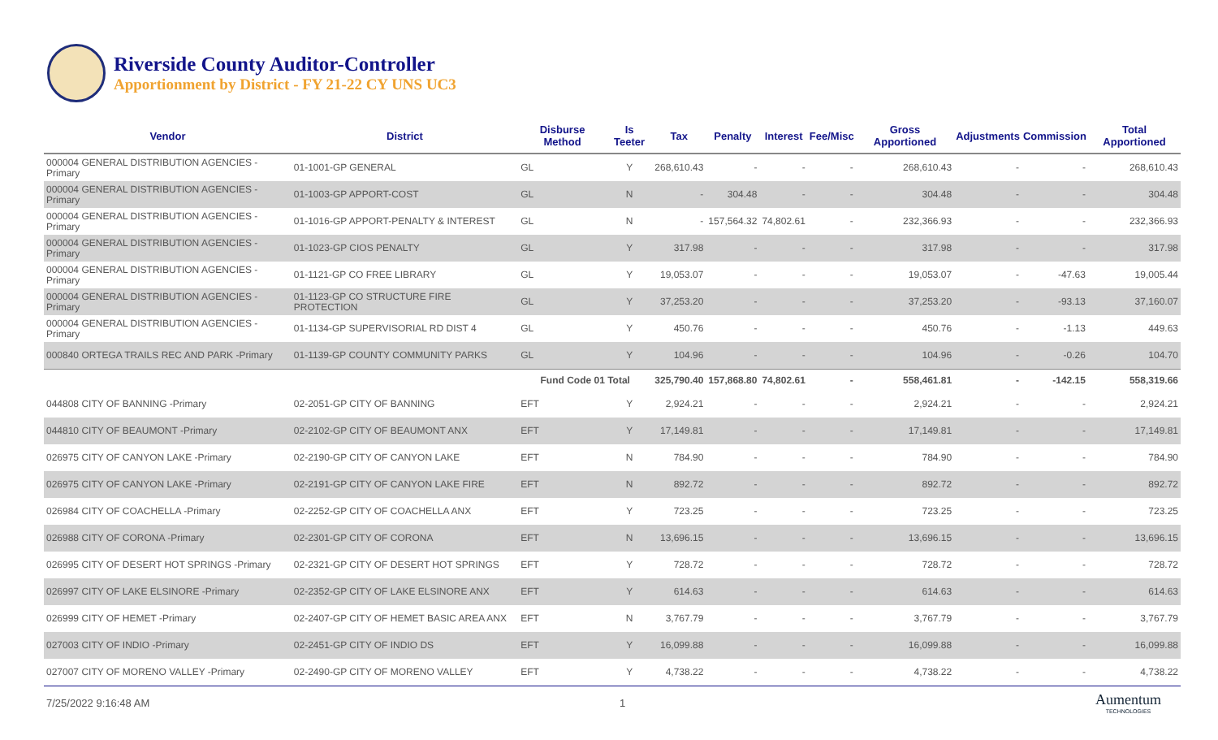Riverside County Auditor-Controller
Apportionment by District - FY 21-22 CY UNS UC3
| Vendor | District | Disburse Method | Is Teeter | Tax | Penalty | Interest | Fee/Misc | Gross Apportioned | Adjustments | Commission | Total Apportioned |
| --- | --- | --- | --- | --- | --- | --- | --- | --- | --- | --- | --- |
| 000004 GENERAL DISTRIBUTION AGENCIES -Primary | 01-1001-GP GENERAL | GL | Y | 268,610.43 | - | - | - | 268,610.43 | - | - | 268,610.43 |
| 000004 GENERAL DISTRIBUTION AGENCIES -Primary | 01-1003-GP APPORT-COST | GL | N | - | 304.48 | - | - | 304.48 | - | - | 304.48 |
| 000004 GENERAL DISTRIBUTION AGENCIES -Primary | 01-1016-GP APPORT-PENALTY & INTEREST | GL | N | - | 157,564.32 | 74,802.61 | - | 232,366.93 | - | - | 232,366.93 |
| 000004 GENERAL DISTRIBUTION AGENCIES -Primary | 01-1023-GP CIOS PENALTY | GL | Y | 317.98 | - | - | - | 317.98 | - | - | 317.98 |
| 000004 GENERAL DISTRIBUTION AGENCIES -Primary | 01-1121-GP CO FREE LIBRARY | GL | Y | 19,053.07 | - | - | - | 19,053.07 | - | -47.63 | 19,005.44 |
| 000004 GENERAL DISTRIBUTION AGENCIES -Primary | 01-1123-GP CO STRUCTURE FIRE PROTECTION | GL | Y | 37,253.20 | - | - | - | 37,253.20 | - | -93.13 | 37,160.07 |
| 000004 GENERAL DISTRIBUTION AGENCIES -Primary | 01-1134-GP SUPERVISORIAL RD DIST 4 | GL | Y | 450.76 | - | - | - | 450.76 | - | -1.13 | 449.63 |
| 000840 ORTEGA TRAILS REC AND PARK -Primary | 01-1139-GP COUNTY COMMUNITY PARKS | GL | Y | 104.96 | - | - | - | 104.96 | - | -0.26 | 104.70 |
| | | Fund Code 01 Total | | 325,790.40 | 157,868.80 | 74,802.61 | - | 558,461.81 | - | -142.15 | 558,319.66 |
| 044808 CITY OF BANNING -Primary | 02-2051-GP CITY OF BANNING | EFT | Y | 2,924.21 | - | - | - | 2,924.21 | - | - | 2,924.21 |
| 044810 CITY OF BEAUMONT -Primary | 02-2102-GP CITY OF BEAUMONT ANX | EFT | Y | 17,149.81 | - | - | - | 17,149.81 | - | - | 17,149.81 |
| 026975 CITY OF CANYON LAKE -Primary | 02-2190-GP CITY OF CANYON LAKE | EFT | N | 784.90 | - | - | - | 784.90 | - | - | 784.90 |
| 026975 CITY OF CANYON LAKE -Primary | 02-2191-GP CITY OF CANYON LAKE FIRE | EFT | N | 892.72 | - | - | - | 892.72 | - | - | 892.72 |
| 026984 CITY OF COACHELLA -Primary | 02-2252-GP CITY OF COACHELLA ANX | EFT | Y | 723.25 | - | - | - | 723.25 | - | - | 723.25 |
| 026988 CITY OF CORONA -Primary | 02-2301-GP CITY OF CORONA | EFT | N | 13,696.15 | - | - | - | 13,696.15 | - | - | 13,696.15 |
| 026995 CITY OF DESERT HOT SPRINGS -Primary | 02-2321-GP CITY OF DESERT HOT SPRINGS | EFT | Y | 728.72 | - | - | - | 728.72 | - | - | 728.72 |
| 026997 CITY OF LAKE ELSINORE -Primary | 02-2352-GP CITY OF LAKE ELSINORE ANX | EFT | Y | 614.63 | - | - | - | 614.63 | - | - | 614.63 |
| 026999 CITY OF HEMET -Primary | 02-2407-GP CITY OF HEMET BASIC AREA ANX | EFT | N | 3,767.79 | - | - | - | 3,767.79 | - | - | 3,767.79 |
| 027003 CITY OF INDIO -Primary | 02-2451-GP CITY OF INDIO DS | EFT | Y | 16,099.88 | - | - | - | 16,099.88 | - | - | 16,099.88 |
| 027007 CITY OF MORENO VALLEY -Primary | 02-2490-GP CITY OF MORENO VALLEY | EFT | Y | 4,738.22 | - | - | - | 4,738.22 | - | - | 4,738.22 |
7/25/2022 9:16:48 AM 1 Aumentum
TECHNOLOGIES